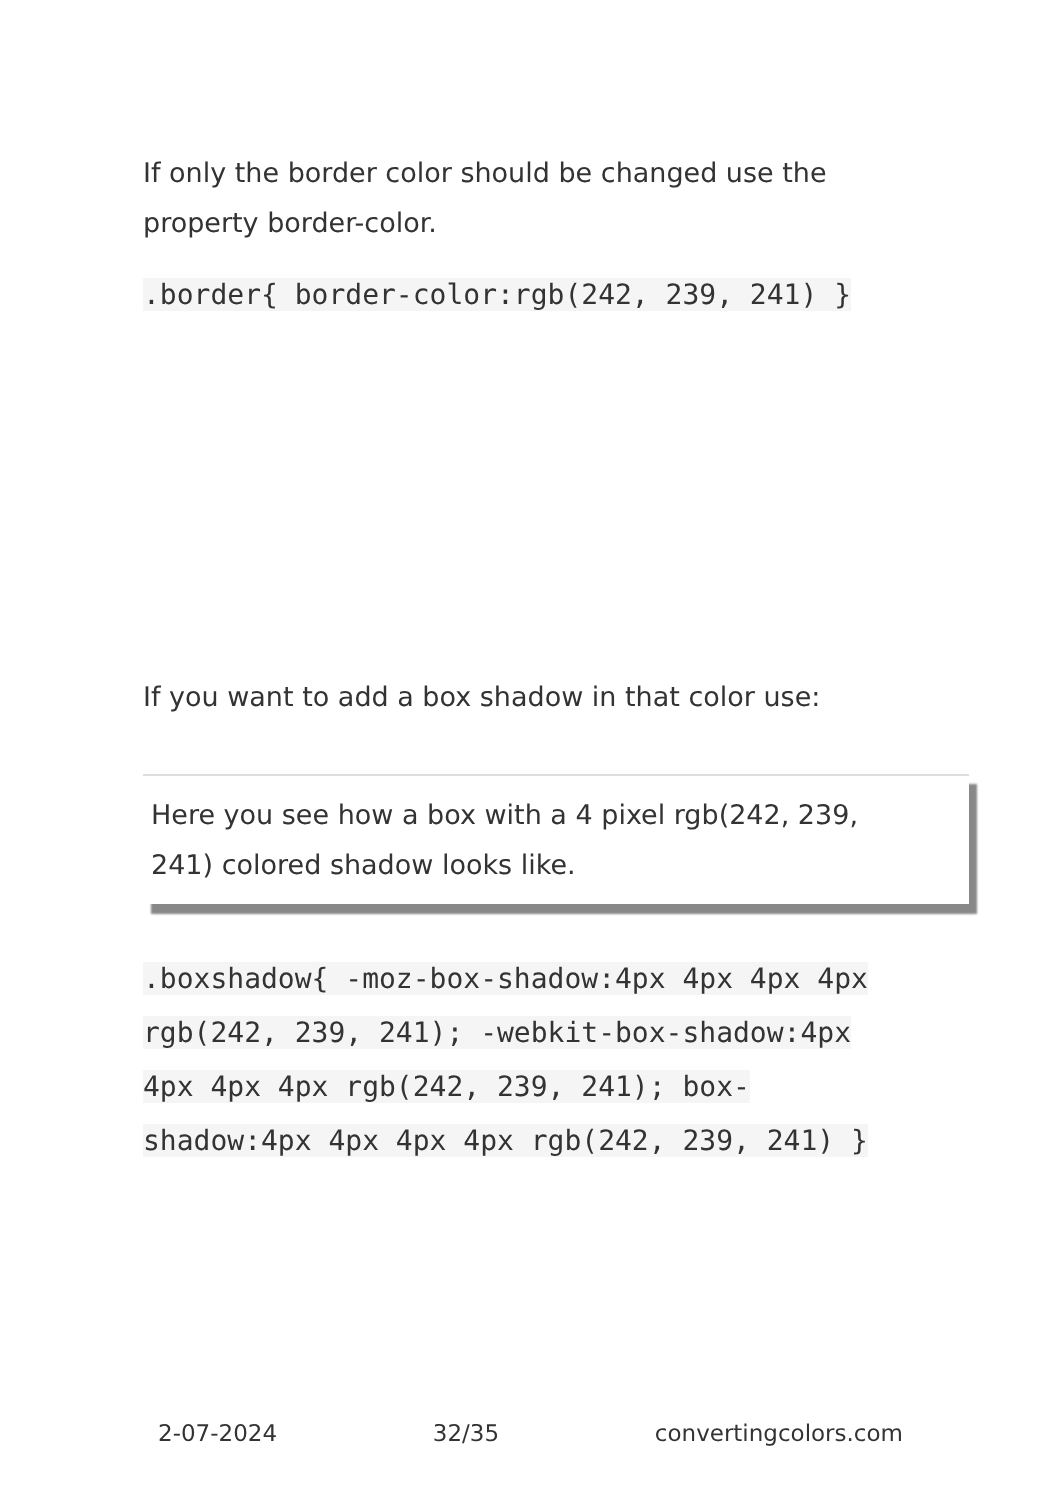If only the border color should be changed use the property border-color.
.border{ border-color:rgb(242, 239, 241) }
If you want to add a box shadow in that color use:
Here you see how a box with a 4 pixel rgb(242, 239, 241) colored shadow looks like.
.boxshadow{ -moz-box-shadow:4px 4px 4px 4px rgb(242, 239, 241); -webkit-box-shadow:4px 4px 4px 4px rgb(242, 239, 241); box-shadow:4px 4px 4px 4px rgb(242, 239, 241) }
2-07-2024 32/35 convertingcolors.com